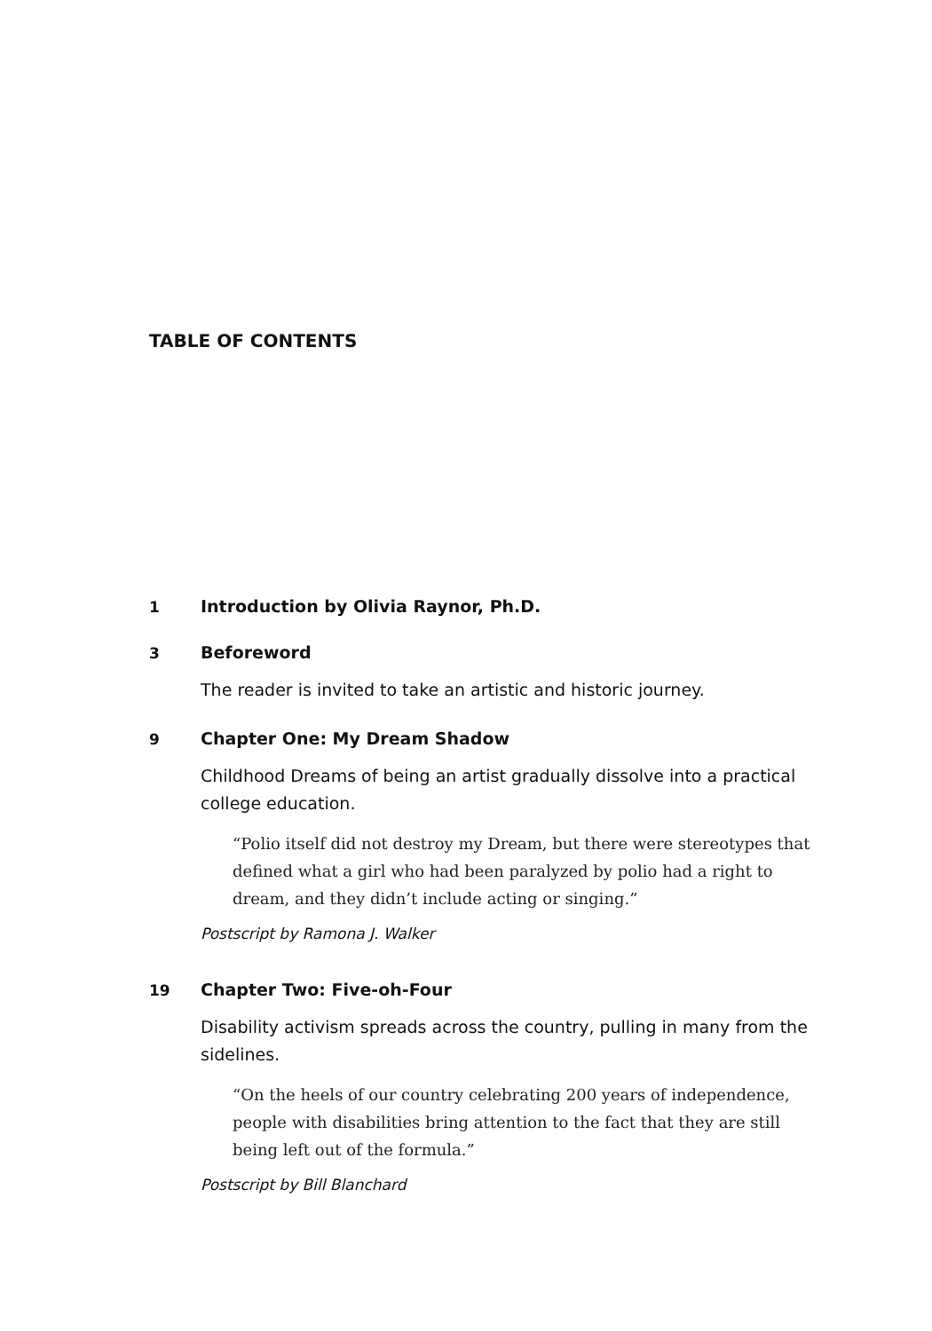TABLE OF CONTENTS
1 Introduction by Olivia Raynor, Ph.D.
3 Beforeword
The reader is invited to take an artistic and historic journey.
9 Chapter One: My Dream Shadow
Childhood Dreams of being an artist gradually dissolve into a practical college education.
“Polio itself did not destroy my Dream, but there were stereotypes that defined what a girl who had been paralyzed by polio had a right to dream, and they didn’t include acting or singing.”
Postscript by Ramona J. Walker
19 Chapter Two: Five-oh-Four
Disability activism spreads across the country, pulling in many from the sidelines.
“On the heels of our country celebrating 200 years of independence, people with disabilities bring attention to the fact that they are still being left out of the formula.”
Postscript by Bill Blanchard